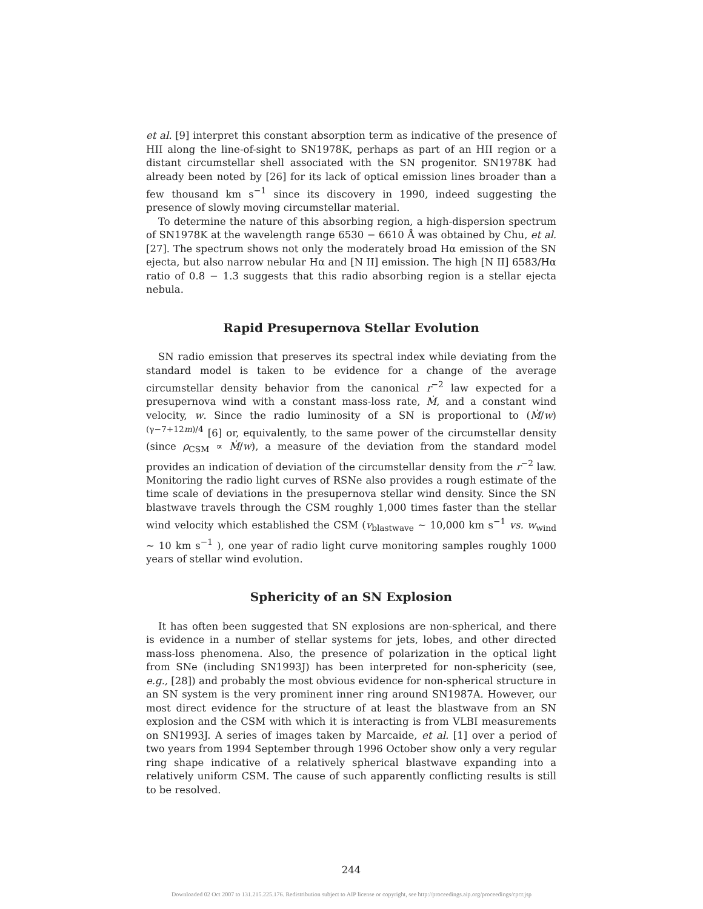et al. [9] interpret this constant absorption term as indicative of the presence of HII along the line-of-sight to SN1978K, perhaps as part of an HII region or a distant circumstellar shell associated with the SN progenitor. SN1978K had already been noted by [26] for its lack of optical emission lines broader than a few thousand km s<sup>−1</sup> since its discovery in 1990, indeed suggesting the presence of slowly moving circumstellar material.
To determine the nature of this absorbing region, a high-dispersion spectrum of SN1978K at the wavelength range 6530 − 6610 Å was obtained by Chu, et al. [27]. The spectrum shows not only the moderately broad Hα emission of the SN ejecta, but also narrow nebular Hα and [N II] emission. The high [N II] 6583/Hα ratio of 0.8 − 1.3 suggests that this radio absorbing region is a stellar ejecta nebula.
Rapid Presupernova Stellar Evolution
SN radio emission that preserves its spectral index while deviating from the standard model is taken to be evidence for a change of the average circumstellar density behavior from the canonical r<sup>−2</sup> law expected for a presupernova wind with a constant mass-loss rate, Ṁ, and a constant wind velocity, w. Since the radio luminosity of a SN is proportional to (Ṁ/w)<sup>(γ−7+12m)/4</sup> [6] or, equivalently, to the same power of the circumstellar density (since ρ<sub>CSM</sub> ∝ Ṁ/w), a measure of the deviation from the standard model provides an indication of deviation of the circumstellar density from the r<sup>−2</sup> law. Monitoring the radio light curves of RSNe also provides a rough estimate of the time scale of deviations in the presupernova stellar wind density. Since the SN blastwave travels through the CSM roughly 1,000 times faster than the stellar wind velocity which established the CSM (v<sub>blastwave</sub> ∼ 10,000 km s<sup>−1</sup> vs. w<sub>wind</sub> ∼ 10 km s<sup>−1</sup> ), one year of radio light curve monitoring samples roughly 1000 years of stellar wind evolution.
Sphericity of an SN Explosion
It has often been suggested that SN explosions are non-spherical, and there is evidence in a number of stellar systems for jets, lobes, and other directed mass-loss phenomena. Also, the presence of polarization in the optical light from SNe (including SN1993J) has been interpreted for non-sphericity (see, e.g., [28]) and probably the most obvious evidence for non-spherical structure in an SN system is the very prominent inner ring around SN1987A. However, our most direct evidence for the structure of at least the blastwave from an SN explosion and the CSM with which it is interacting is from VLBI measurements on SN1993J. A series of images taken by Marcaide, et al. [1] over a period of two years from 1994 September through 1996 October show only a very regular ring shape indicative of a relatively spherical blastwave expanding into a relatively uniform CSM. The cause of such apparently conflicting results is still to be resolved.
244
Downloaded 02 Oct 2007 to 131.215.225.176. Redistribution subject to AIP license or copyright, see http://proceedings.aip.org/proceedings/cpcr.jsp